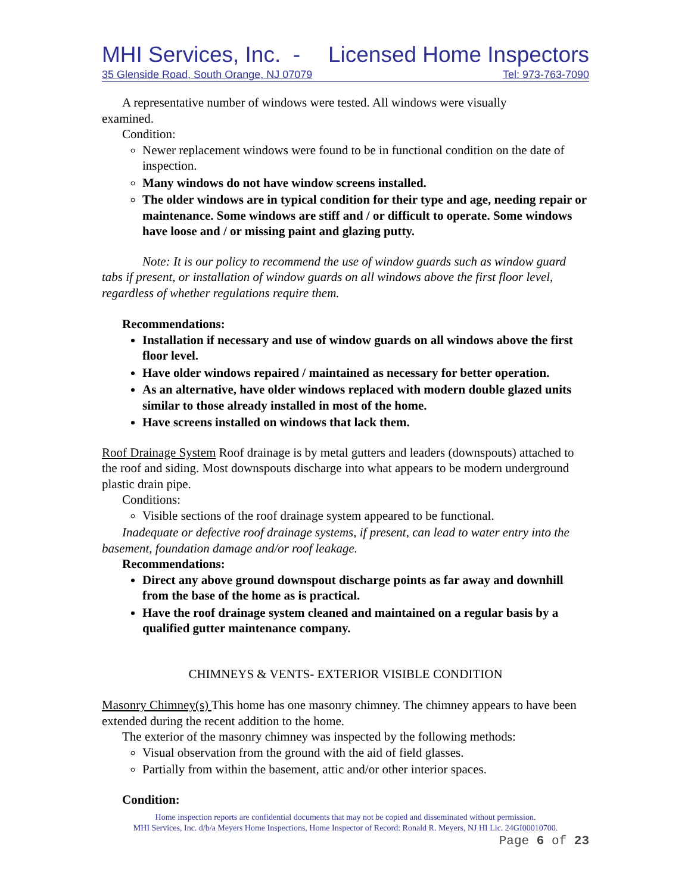MHI Services, Inc. - Licensed Home Inspectors
35 Glenside Road, South Orange, NJ 07079 Tel: 973-763-7090
A representative number of windows were tested. All windows were visually
examined.
Condition:
Newer replacement windows were found to be in functional condition on the date of inspection.
Many windows do not have window screens installed.
The older windows are in typical condition for their type and age, needing repair or maintenance. Some windows are stiff and / or difficult to operate. Some windows have loose and / or missing paint and glazing putty.
Note: It is our policy to recommend the use of window guards such as window guard tabs if present, or installation of window guards on all windows above the first floor level, regardless of whether regulations require them.
Recommendations:
Installation if necessary and use of window guards on all windows above the first floor level.
Have older windows repaired / maintained as necessary for better operation.
As an alternative, have older windows replaced with modern double glazed units similar to those already installed in most of the home.
Have screens installed on windows that lack them.
Roof Drainage System Roof drainage is by metal gutters and leaders (downspouts) attached to the roof and siding. Most downspouts discharge into what appears to be modern underground plastic drain pipe.
Conditions:
Visible sections of the roof drainage system appeared to be functional.
Inadequate or defective roof drainage systems, if present, can lead to water entry into the basement, foundation damage and/or roof leakage.
Recommendations:
Direct any above ground downspout discharge points as far away and downhill from the base of the home as is practical.
Have the roof drainage system cleaned and maintained on a regular basis by a qualified gutter maintenance company.
CHIMNEYS & VENTS- EXTERIOR VISIBLE CONDITION
Masonry Chimney(s) This home has one masonry chimney. The chimney appears to have been extended during the recent addition to the home.
The exterior of the masonry chimney was inspected by the following methods:
Visual observation from the ground with the aid of field glasses.
Partially from within the basement, attic and/or other interior spaces.
Condition:
Home inspection reports are confidential documents that may not be copied and disseminated without permission.
MHI Services, Inc. d/b/a Meyers Home Inspections, Home Inspector of Record: Ronald R. Meyers, NJ HI Lic. 24GI00010700.
Page 6 of 23